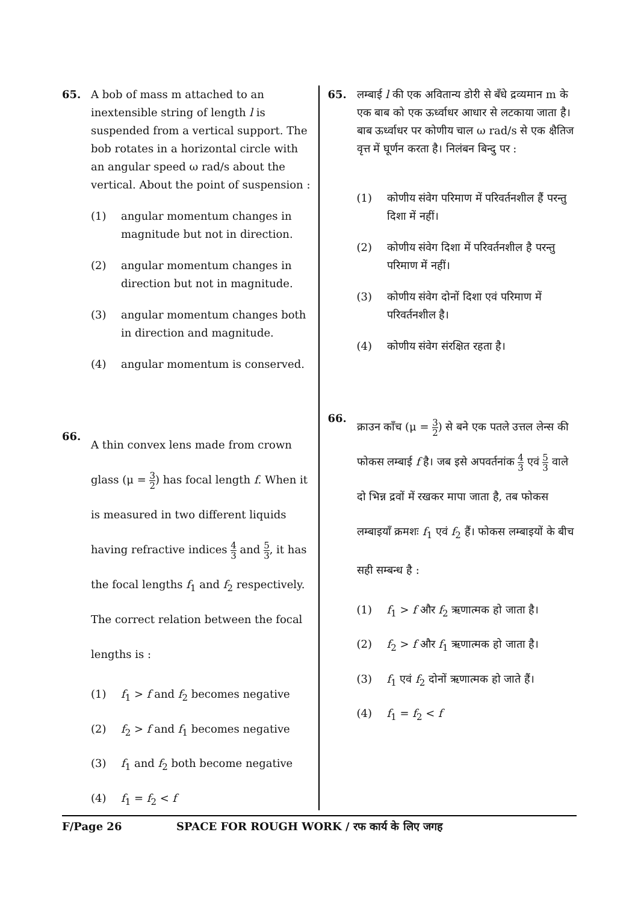65. A bob of mass m attached to an inextensible string of length l is suspended from a vertical support. The bob rotates in a horizontal circle with an angular speed ω rad/s about the vertical. About the point of suspension :
(1) angular momentum changes in magnitude but not in direction.
(2) angular momentum changes in direction but not in magnitude.
(3) angular momentum changes both in direction and magnitude.
(4) angular momentum is conserved.
66.
A thin convex lens made from crown glass (μ = 3 2) has focal length f. When it is measured in two different liquids having refractive indices 4 3 and 5 3, it has the focal lengths f<sub>1</sub> and f<sub>2</sub> respectively. The correct relation between the focal lengths is :
(1) f<sub>1</sub> > f and f<sub>2</sub> becomes negative
(2) f<sub>2</sub> > f and f<sub>1</sub> becomes negative
(3) f<sub>1</sub> and f<sub>2</sub> both become negative
(4) f<sub>1</sub> = f<sub>2</sub> < f
65. लम्बाई l की एक अवितान्य डोरी से बँधे द्रव्यमान m के एक बाब को एक ऊर्ध्वाधर आधार से लटकाया जाता है। बाब ऊर्ध्वाधर पर कोणीय चाल ω rad/s से एक क्षैतिज वृत्त में घूर्णन करता है। निलंबन बिन्दु पर :
(1) कोणीय संवेग परिमाण में परिवर्तनशील हैं परन्तु दिशा में नहीं।
(2) कोणीय संवेग दिशा में परिवर्तनशील है परन्तु परिमाण में नहीं।
(3) कोणीय संवेग दोनों दिशा एवं परिमाण में परिवर्तनशील है।
(4) कोणीय संवेग संरक्षित रहता है।
66.
क्राउन काँच (μ = 3 2) से बने एक पतले उत्तल लेन्स की फोकस लम्बाई f है। जब इसे अपवर्तनांक 4 3 एवं 5 3 वाले दो भिन्न द्रवों में रखकर मापा जाता है, तब फोकस लम्बाइयाँ क्रमशः f<sub>1</sub> एवं f<sub>2</sub> हैं। फोकस लम्बाइयों के बीच सही सम्बन्ध है :
(1) f<sub>1</sub> > f और f<sub>2</sub> ऋणात्मक हो जाता है।
(2) f<sub>2</sub> > f और f<sub>1</sub> ऋणात्मक हो जाता है।
(3) f<sub>1</sub> एवं f<sub>2</sub> दोनों ऋणात्मक हो जाते हैं।
(4) f<sub>1</sub> = f<sub>2</sub> < f
F/Page 26 SPACE FOR ROUGH WORK / रफ कार्य के लिए जगह